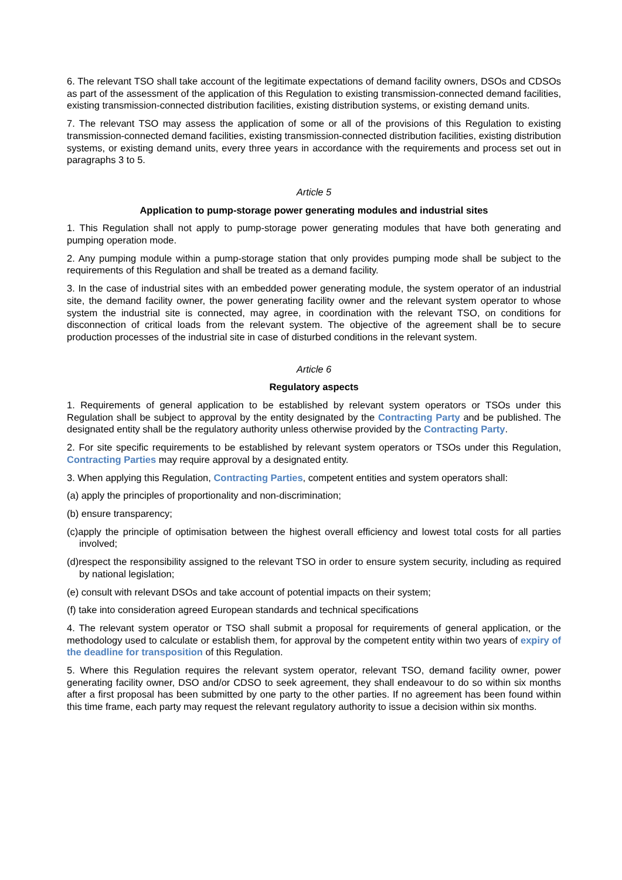6. The relevant TSO shall take account of the legitimate expectations of demand facility owners, DSOs and CDSOs as part of the assessment of the application of this Regulation to existing transmission-connected demand facilities, existing transmission-connected distribution facilities, existing distribution systems, or existing demand units.
7. The relevant TSO may assess the application of some or all of the provisions of this Regulation to existing transmission-connected demand facilities, existing transmission-connected distribution facilities, existing distribution systems, or existing demand units, every three years in accordance with the requirements and process set out in paragraphs 3 to 5.
Article 5
Application to pump-storage power generating modules and industrial sites
1. This Regulation shall not apply to pump-storage power generating modules that have both generating and pumping operation mode.
2. Any pumping module within a pump-storage station that only provides pumping mode shall be subject to the requirements of this Regulation and shall be treated as a demand facility.
3. In the case of industrial sites with an embedded power generating module, the system operator of an industrial site, the demand facility owner, the power generating facility owner and the relevant system operator to whose system the industrial site is connected, may agree, in coordination with the relevant TSO, on conditions for disconnection of critical loads from the relevant system. The objective of the agreement shall be to secure production processes of the industrial site in case of disturbed conditions in the relevant system.
Article 6
Regulatory aspects
1. Requirements of general application to be established by relevant system operators or TSOs under this Regulation shall be subject to approval by the entity designated by the Contracting Party and be published. The designated entity shall be the regulatory authority unless otherwise provided by the Contracting Party.
2. For site specific requirements to be established by relevant system operators or TSOs under this Regulation, Contracting Parties may require approval by a designated entity.
3. When applying this Regulation, Contracting Parties, competent entities and system operators shall:
(a) apply the principles of proportionality and non-discrimination;
(b) ensure transparency;
(c)apply the principle of optimisation between the highest overall efficiency and lowest total costs for all parties involved;
(d)respect the responsibility assigned to the relevant TSO in order to ensure system security, including as required by national legislation;
(e) consult with relevant DSOs and take account of potential impacts on their system;
(f) take into consideration agreed European standards and technical specifications
4. The relevant system operator or TSO shall submit a proposal for requirements of general application, or the methodology used to calculate or establish them, for approval by the competent entity within two years of expiry of the deadline for transposition of this Regulation.
5. Where this Regulation requires the relevant system operator, relevant TSO, demand facility owner, power generating facility owner, DSO and/or CDSO to seek agreement, they shall endeavour to do so within six months after a first proposal has been submitted by one party to the other parties. If no agreement has been found within this time frame, each party may request the relevant regulatory authority to issue a decision within six months.